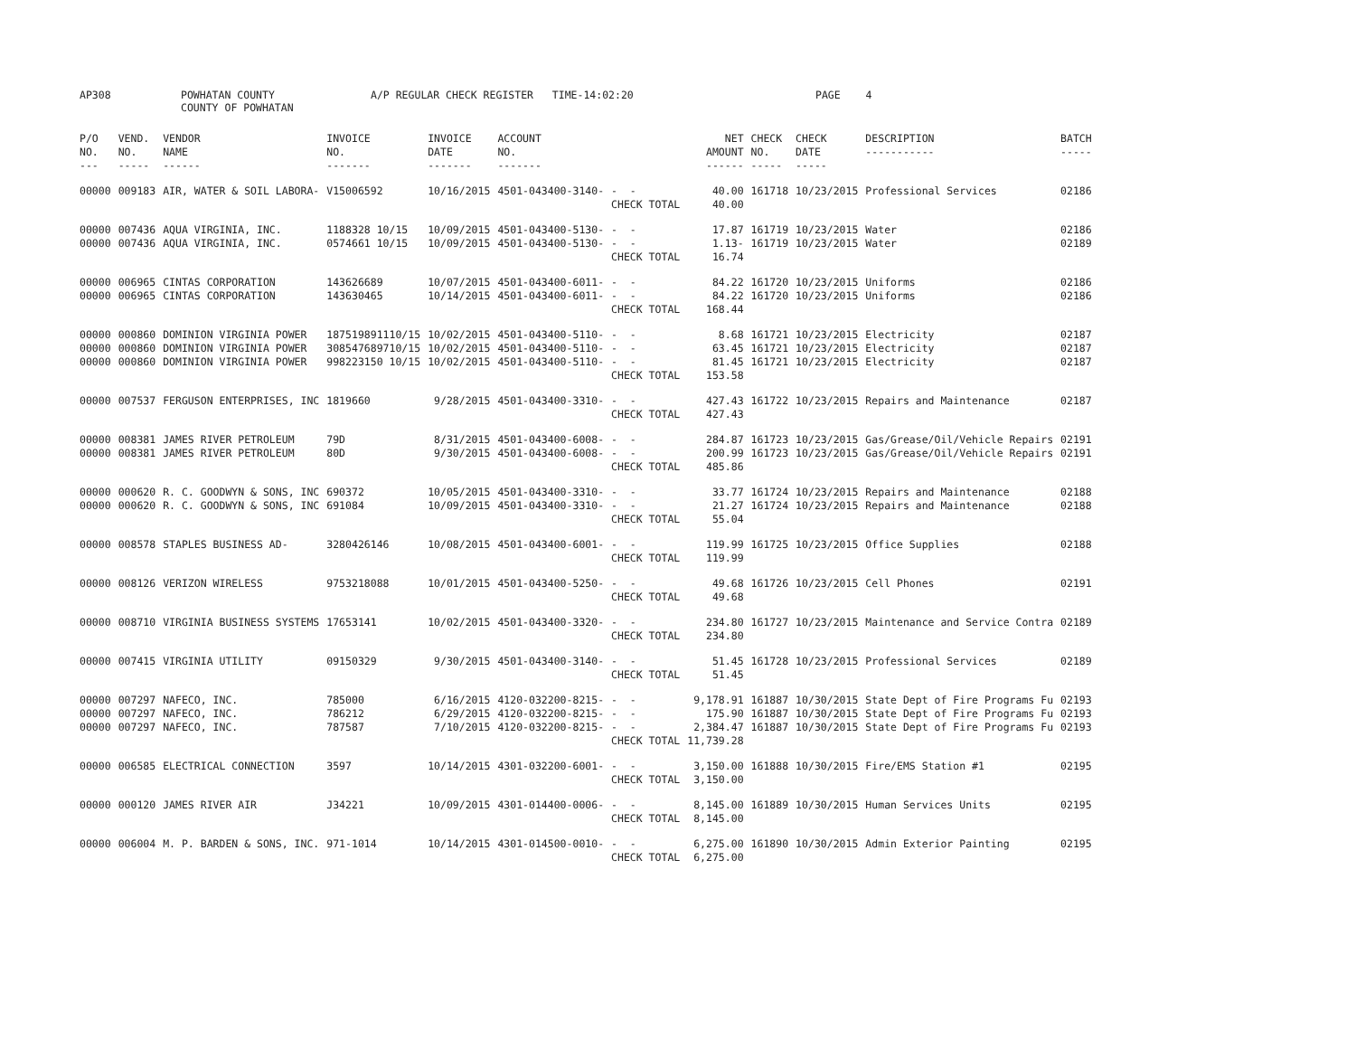AP308 POWHATAN COUNTY COUNTY OF POWHATAN A/P REGULAR CHECK REGISTER TIME-14:02:20 PAGE 4
| P/O NO. --- | VEND. NO. ----- | VENDOR NAME ------ | INVOICE NO. ------- | INVOICE DATE ------- | ACCOUNT NO. ------- | | NET AMOUNT ------ | CHECK NO. ----- | CHECK DATE ----- | DESCRIPTION ----------- | BATCH ----- |
| --- | --- | --- | --- | --- | --- | --- | --- | --- | --- | --- | --- |
| 00000 | 009183 | AIR, WATER & SOIL LABORA- | V15006592 | 10/16/2015 | 4501-043400-3140- | - - | 40.00 | 161718 | 10/23/2015 | Professional Services | 02186 |
| | | | | | | CHECK TOTAL | 40.00 | | | | |
| 00000 | 007436 | AQUA VIRGINIA, INC. | 1188328 10/15 | 10/09/2015 | 4501-043400-5130- | - - | 17.87 | 161719 | 10/23/2015 | Water | 02186 |
| 00000 | 007436 | AQUA VIRGINIA, INC. | 0574661 10/15 | 10/09/2015 | 4501-043400-5130- | - - | 1.13- | 161719 | 10/23/2015 | Water | 02189 |
| | | | | | | CHECK TOTAL | 16.74 | | | | |
| 00000 | 006965 | CINTAS CORPORATION | 143626689 | 10/07/2015 | 4501-043400-6011- | - - | 84.22 | 161720 | 10/23/2015 | Uniforms | 02186 |
| 00000 | 006965 | CINTAS CORPORATION | 143630465 | 10/14/2015 | 4501-043400-6011- | - - | 84.22 | 161720 | 10/23/2015 | Uniforms | 02186 |
| | | | | | | CHECK TOTAL | 168.44 | | | | |
| 00000 | 000860 | DOMINION VIRGINIA POWER | 187519891110/15 | 10/02/2015 | 4501-043400-5110- | - - | 8.68 | 161721 | 10/23/2015 | Electricity | 02187 |
| 00000 | 000860 | DOMINION VIRGINIA POWER | 308547689710/15 | 10/02/2015 | 4501-043400-5110- | - - | 63.45 | 161721 | 10/23/2015 | Electricity | 02187 |
| 00000 | 000860 | DOMINION VIRGINIA POWER | 998223150 10/15 | 10/02/2015 | 4501-043400-5110- | - - | 81.45 | 161721 | 10/23/2015 | Electricity | 02187 |
| | | | | | | CHECK TOTAL | 153.58 | | | | |
| 00000 | 007537 | FERGUSON ENTERPRISES, INC | 1819660 | 9/28/2015 | 4501-043400-3310- | - - | 427.43 | 161722 | 10/23/2015 | Repairs and Maintenance | 02187 |
| | | | | | | CHECK TOTAL | 427.43 | | | | |
| 00000 | 008381 | JAMES RIVER PETROLEUM | 79D | 8/31/2015 | 4501-043400-6008- | - - | 284.87 | 161723 | 10/23/2015 | Gas/Grease/Oil/Vehicle Repairs | 02191 |
| 00000 | 008381 | JAMES RIVER PETROLEUM | 80D | 9/30/2015 | 4501-043400-6008- | - - | 200.99 | 161723 | 10/23/2015 | Gas/Grease/Oil/Vehicle Repairs | 02191 |
| | | | | | | CHECK TOTAL | 485.86 | | | | |
| 00000 | 000620 | R. C. GOODWYN & SONS, INC | 690372 | 10/05/2015 | 4501-043400-3310- | - - | 33.77 | 161724 | 10/23/2015 | Repairs and Maintenance | 02188 |
| 00000 | 000620 | R. C. GOODWYN & SONS, INC | 691084 | 10/09/2015 | 4501-043400-3310- | - - | 21.27 | 161724 | 10/23/2015 | Repairs and Maintenance | 02188 |
| | | | | | | CHECK TOTAL | 55.04 | | | | |
| 00000 | 008578 | STAPLES BUSINESS AD- | 3280426146 | 10/08/2015 | 4501-043400-6001- | - - | 119.99 | 161725 | 10/23/2015 | Office Supplies | 02188 |
| | | | | | | CHECK TOTAL | 119.99 | | | | |
| 00000 | 008126 | VERIZON WIRELESS | 9753218088 | 10/01/2015 | 4501-043400-5250- | - - | 49.68 | 161726 | 10/23/2015 | Cell Phones | 02191 |
| | | | | | | CHECK TOTAL | 49.68 | | | | |
| 00000 | 008710 | VIRGINIA BUSINESS SYSTEMS | 17653141 | 10/02/2015 | 4501-043400-3320- | - - | 234.80 | 161727 | 10/23/2015 | Maintenance and Service Contra | 02189 |
| | | | | | | CHECK TOTAL | 234.80 | | | | |
| 00000 | 007415 | VIRGINIA UTILITY | 09150329 | 9/30/2015 | 4501-043400-3140- | - - | 51.45 | 161728 | 10/23/2015 | Professional Services | 02189 |
| | | | | | | CHECK TOTAL | 51.45 | | | | |
| 00000 | 007297 | NAFECO, INC. | 785000 | 6/16/2015 | 4120-032200-8215- | - - | 9,178.91 | 161887 | 10/30/2015 | State Dept of Fire Programs Fu | 02193 |
| 00000 | 007297 | NAFECO, INC. | 786212 | 6/29/2015 | 4120-032200-8215- | - - | 175.90 | 161887 | 10/30/2015 | State Dept of Fire Programs Fu | 02193 |
| 00000 | 007297 | NAFECO, INC. | 787587 | 7/10/2015 | 4120-032200-8215- | - - | 2,384.47 | 161887 | 10/30/2015 | State Dept of Fire Programs Fu | 02193 |
| | | | | | | CHECK TOTAL | 11,739.28 | | | | |
| 00000 | 006585 | ELECTRICAL CONNECTION | 3597 | 10/14/2015 | 4301-032200-6001- | - - | 3,150.00 | 161888 | 10/30/2015 | Fire/EMS Station #1 | 02195 |
| | | | | | | CHECK TOTAL | 3,150.00 | | | | |
| 00000 | 000120 | JAMES RIVER AIR | J34221 | 10/09/2015 | 4301-014400-0006- | - - | 8,145.00 | 161889 | 10/30/2015 | Human Services Units | 02195 |
| | | | | | | CHECK TOTAL | 8,145.00 | | | | |
| 00000 | 006004 | M. P. BARDEN & SONS, INC. | 971-1014 | 10/14/2015 | 4301-014500-0010- | - - | 6,275.00 | 161890 | 10/30/2015 | Admin Exterior Painting | 02195 |
| | | | | | | CHECK TOTAL | 6,275.00 | | | | |